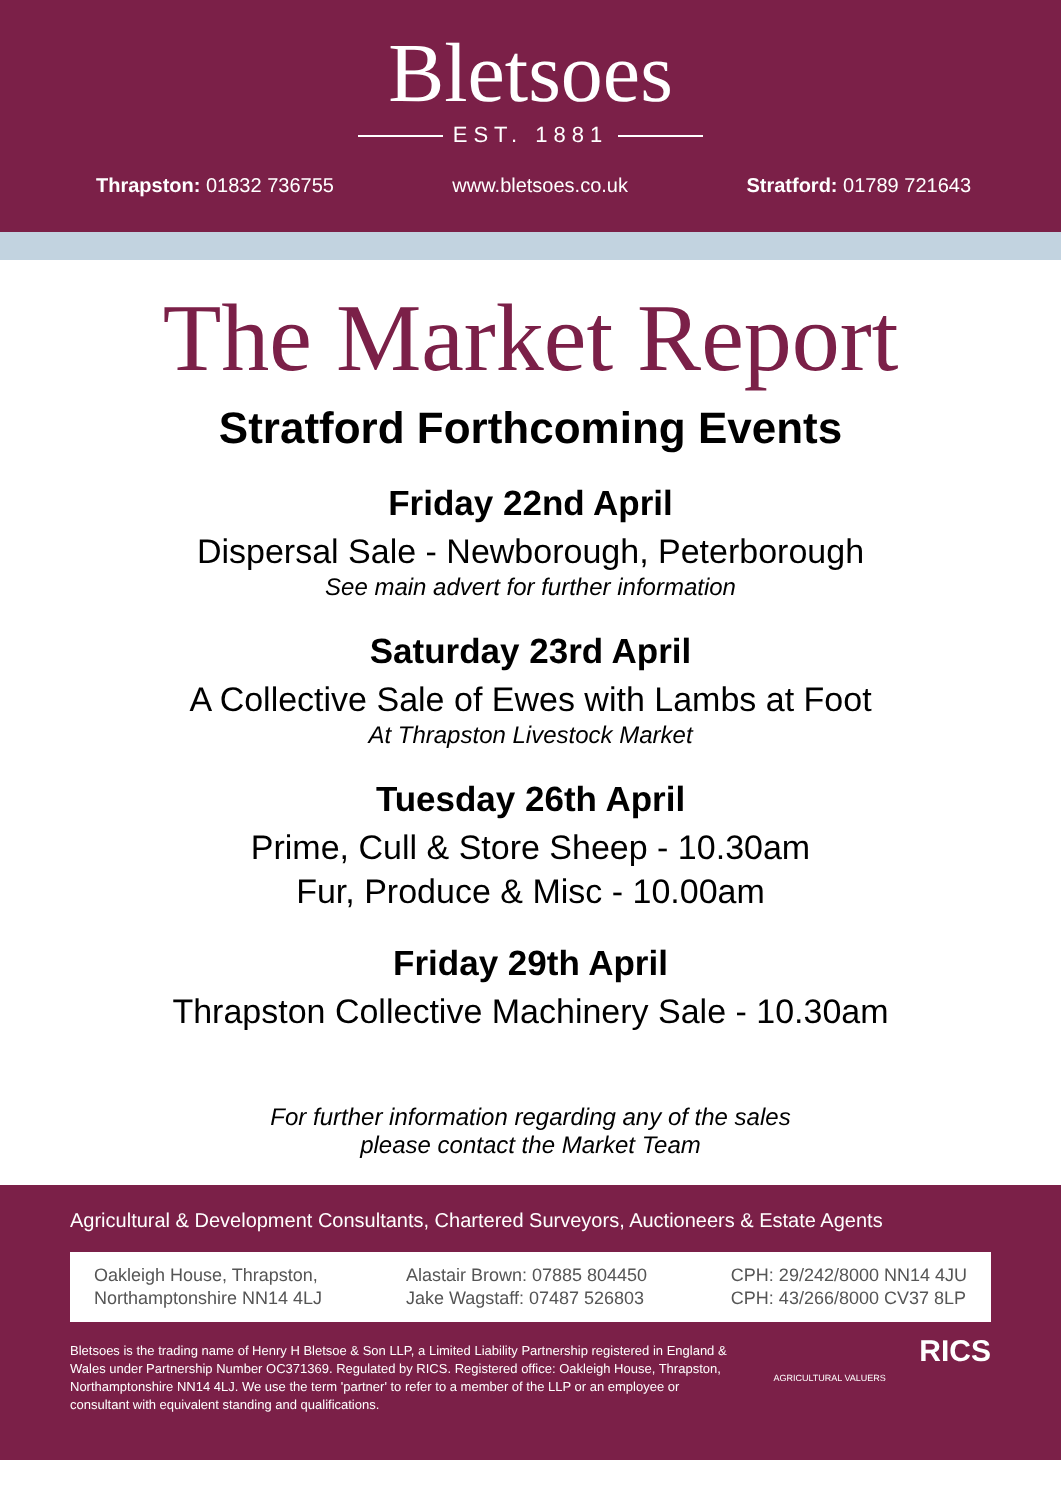Bletsoes
EST. 1881
Thrapston: 01832 736755 www.bletsoes.co.uk Stratford: 01789 721643
The Market Report
Stratford Forthcoming Events
Friday 22nd April
Dispersal Sale - Newborough, Peterborough
See main advert for further information
Saturday 23rd April
A Collective Sale of Ewes with Lambs at Foot
At Thrapston Livestock Market
Tuesday 26th April
Prime, Cull & Store Sheep - 10.30am
Fur, Produce & Misc - 10.00am
Friday 29th April
Thrapston Collective Machinery Sale - 10.30am
For further information regarding any of the sales
please contact the Market Team
Agricultural & Development Consultants, Chartered Surveyors, Auctioneers & Estate Agents
Oakleigh House, Thrapston,
Northamptonshire NN14 4LJ
Alastair Brown: 07885 804450
Jake Wagstaff: 07487 526803
CPH: 29/242/8000 NN14 4JU
CPH: 43/266/8000 CV37 8LP
Bletsoes is the trading name of Henry H Bletsoe & Son LLP, a Limited Liability Partnership registered in England & Wales under Partnership Number OC371369. Regulated by RICS. Registered office: Oakleigh House, Thrapston, Northamptonshire NN14 4LJ. We use the term 'partner' to refer to a member of the LLP or an employee or consultant with equivalent standing and qualifications.
AGRICULTURAL VALUERS
RICS